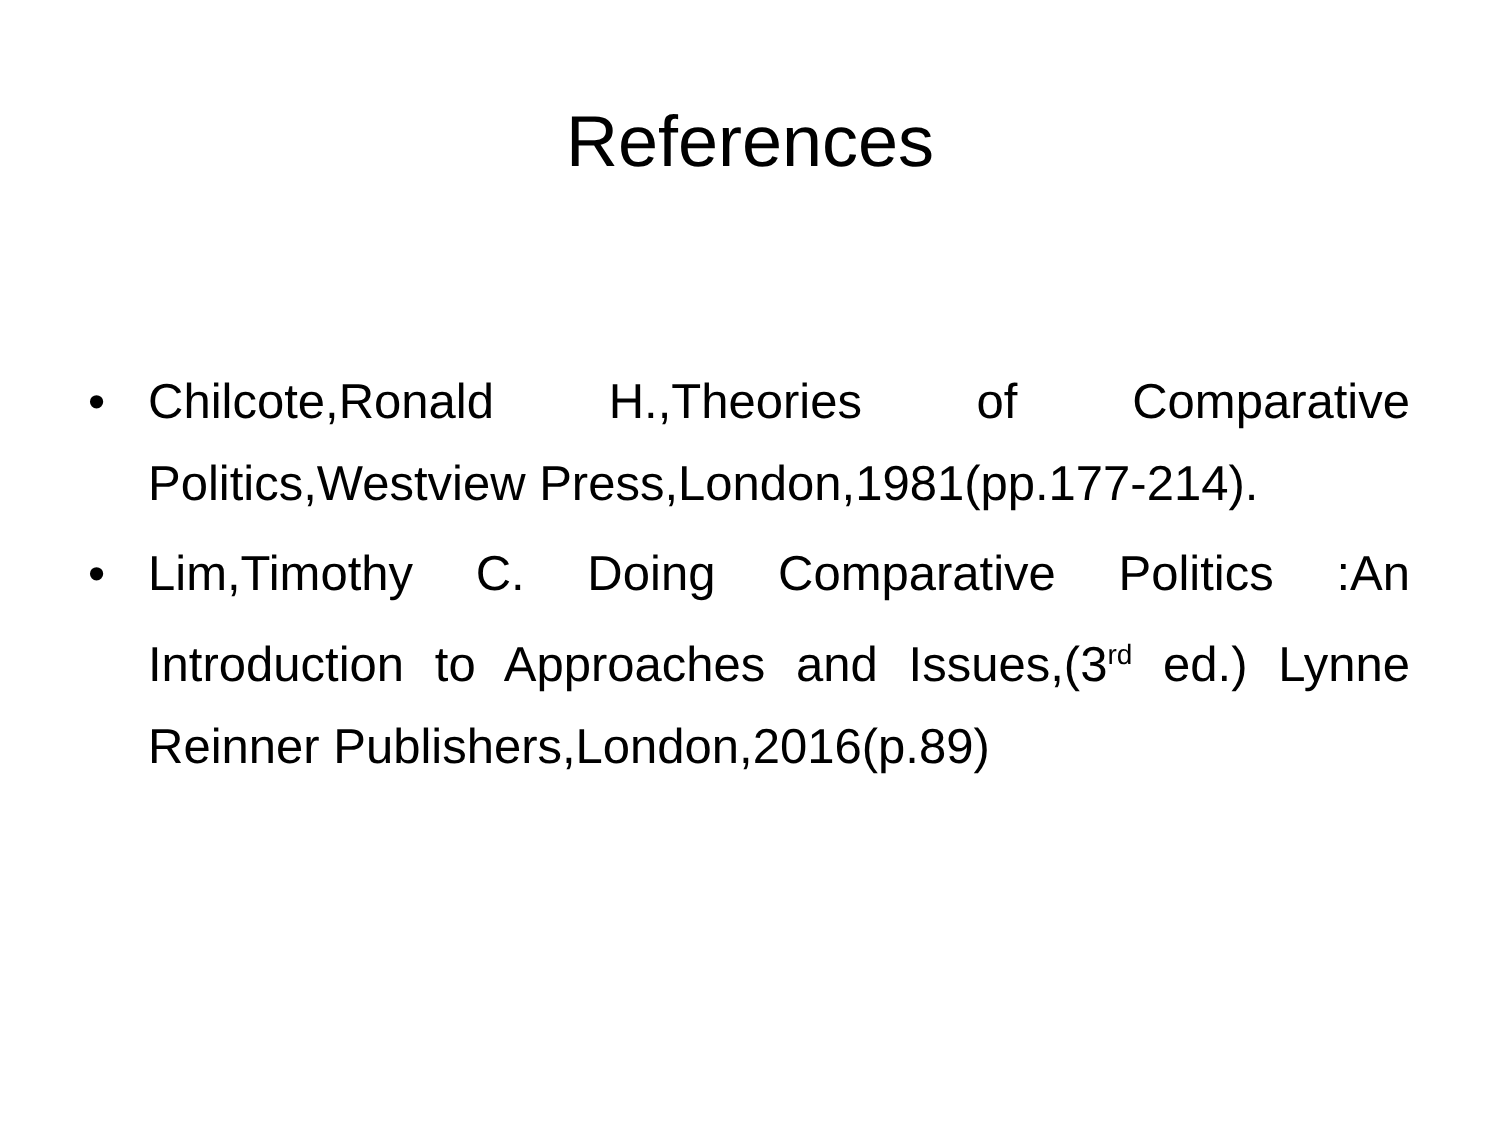References
• Chilcote,Ronald H.,Theories of Comparative Politics,Westview Press,London,1981(pp.177-214).
• Lim,Timothy C. Doing Comparative Politics :An Introduction to Approaches and Issues,(3<sup>rd</sup> ed.) Lynne Reinner Publishers,London,2016(p.89)